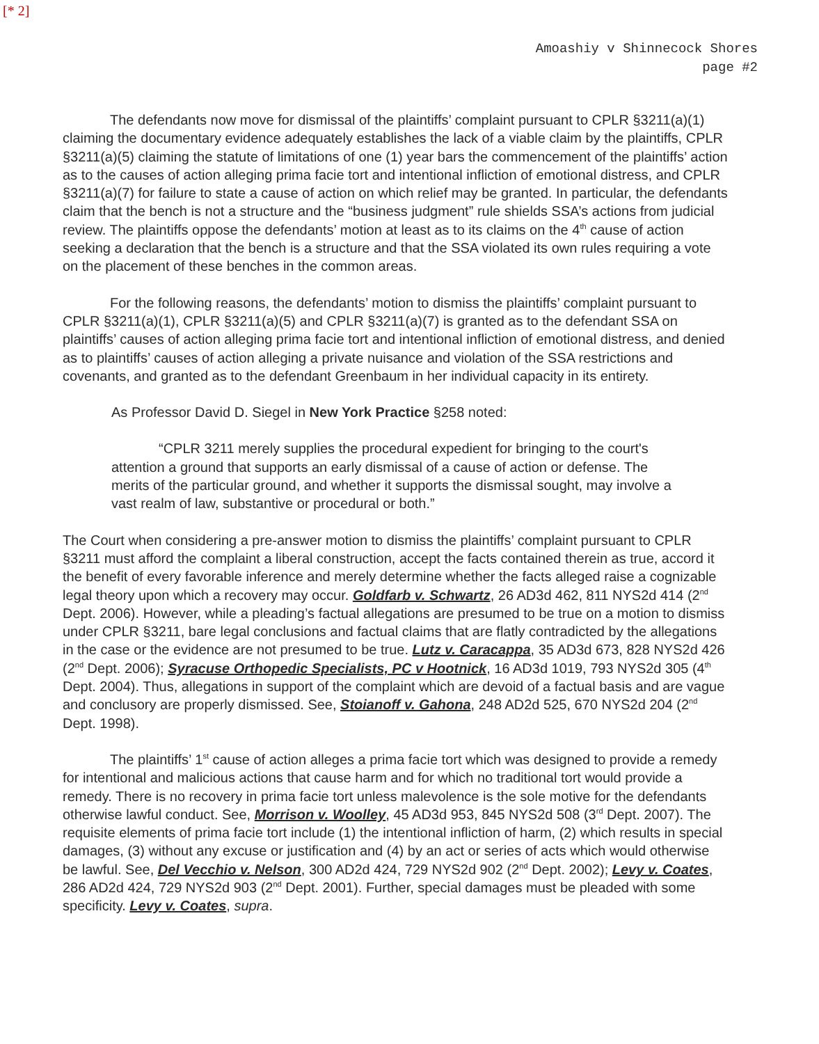[* 2]
Amoashiy v Shinnecock Shores
page #2
The defendants now move for dismissal of the plaintiffs’ complaint pursuant to CPLR §3211(a)(1) claiming the documentary evidence adequately establishes the lack of a viable claim by the plaintiffs, CPLR §3211(a)(5) claiming the statute of limitations of one (1) year bars the commencement of the plaintiffs’ action as to the causes of action alleging prima facie tort and intentional infliction of emotional distress, and CPLR §3211(a)(7) for failure to state a cause of action on which relief may be granted. In particular, the defendants claim that the bench is not a structure and the “business judgment” rule shields SSA’s actions from judicial review. The plaintiffs oppose the defendants’ motion at least as to its claims on the 4<sup>th</sup> cause of action seeking a declaration that the bench is a structure and that the SSA violated its own rules requiring a vote on the placement of these benches in the common areas.
For the following reasons, the defendants’ motion to dismiss the plaintiffs’ complaint pursuant to CPLR §3211(a)(1), CPLR §3211(a)(5) and CPLR §3211(a)(7) is granted as to the defendant SSA on plaintiffs’ causes of action alleging prima facie tort and intentional infliction of emotional distress, and denied as to plaintiffs’ causes of action alleging a private nuisance and violation of the SSA restrictions and covenants, and granted as to the defendant Greenbaum in her individual capacity in its entirety.
As Professor David D. Siegel in New York Practice §258 noted:
“CPLR 3211 merely supplies the procedural expedient for bringing to the court's attention a ground that supports an early dismissal of a cause of action or defense. The merits of the particular ground, and whether it supports the dismissal sought, may involve a vast realm of law, substantive or procedural or both.”
The Court when considering a pre-answer motion to dismiss the plaintiffs’ complaint pursuant to CPLR §3211 must afford the complaint a liberal construction, accept the facts contained therein as true, accord it the benefit of every favorable inference and merely determine whether the facts alleged raise a cognizable legal theory upon which a recovery may occur. Goldfarb v. Schwartz, 26 AD3d 462, 811 NYS2d 414 (2<sup>nd</sup> Dept. 2006). However, while a pleading’s factual allegations are presumed to be true on a motion to dismiss under CPLR §3211, bare legal conclusions and factual claims that are flatly contradicted by the allegations in the case or the evidence are not presumed to be true. Lutz v. Caracappa, 35 AD3d 673, 828 NYS2d 426 (2<sup>nd</sup> Dept. 2006); Syracuse Orthopedic Specialists, PC v Hootnick, 16 AD3d 1019, 793 NYS2d 305 (4<sup>th</sup> Dept. 2004). Thus, allegations in support of the complaint which are devoid of a factual basis and are vague and conclusory are properly dismissed. See, Stoianoff v. Gahona, 248 AD2d 525, 670 NYS2d 204 (2<sup>nd</sup> Dept. 1998).
The plaintiffs’ 1<sup>st</sup> cause of action alleges a prima facie tort which was designed to provide a remedy for intentional and malicious actions that cause harm and for which no traditional tort would provide a remedy. There is no recovery in prima facie tort unless malevolence is the sole motive for the defendants otherwise lawful conduct. See, Morrison v. Woolley, 45 AD3d 953, 845 NYS2d 508 (3<sup>rd</sup> Dept. 2007). The requisite elements of prima facie tort include (1) the intentional infliction of harm, (2) which results in special damages, (3) without any excuse or justification and (4) by an act or series of acts which would otherwise be lawful. See, Del Vecchio v. Nelson, 300 AD2d 424, 729 NYS2d 902 (2<sup>nd</sup> Dept. 2002); Levy v. Coates, 286 AD2d 424, 729 NYS2d 903 (2<sup>nd</sup> Dept. 2001). Further, special damages must be pleaded with some specificity. Levy v. Coates, supra.